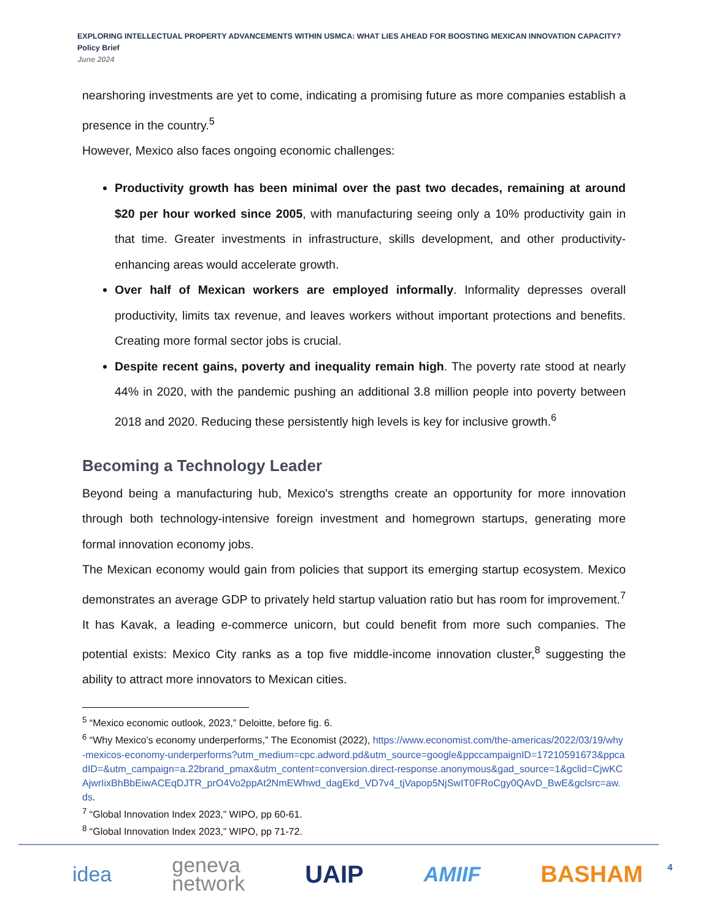EXPLORING INTELLECTUAL PROPERTY ADVANCEMENTS WITHIN USMCA: WHAT LIES AHEAD FOR BOOSTING MEXICAN INNOVATION CAPACITY?
Policy Brief
June 2024
nearshoring investments are yet to come, indicating a promising future as more companies establish a presence in the country.<sup>5</sup>
However, Mexico also faces ongoing economic challenges:
Productivity growth has been minimal over the past two decades, remaining at around $20 per hour worked since 2005, with manufacturing seeing only a 10% productivity gain in that time. Greater investments in infrastructure, skills development, and other productivity-enhancing areas would accelerate growth.
Over half of Mexican workers are employed informally. Informality depresses overall productivity, limits tax revenue, and leaves workers without important protections and benefits. Creating more formal sector jobs is crucial.
Despite recent gains, poverty and inequality remain high. The poverty rate stood at nearly 44% in 2020, with the pandemic pushing an additional 3.8 million people into poverty between 2018 and 2020. Reducing these persistently high levels is key for inclusive growth.<sup>6</sup>
Becoming a Technology Leader
Beyond being a manufacturing hub, Mexico's strengths create an opportunity for more innovation through both technology-intensive foreign investment and homegrown startups, generating more formal innovation economy jobs.
The Mexican economy would gain from policies that support its emerging startup ecosystem. Mexico demonstrates an average GDP to privately held startup valuation ratio but has room for improvement.<sup>7</sup> It has Kavak, a leading e-commerce unicorn, but could benefit from more such companies. The potential exists: Mexico City ranks as a top five middle-income innovation cluster,<sup>8</sup> suggesting the ability to attract more innovators to Mexican cities.
<sup>5</sup> “Mexico economic outlook, 2023,” Deloitte, before fig. 6.
<sup>6</sup> “Why Mexico’s economy underperforms,” The Economist (2022), https://www.economist.com/the-americas/2022/03/19/why-mexicos-economy-underperforms?utm_medium=cpc.adword.pd&utm_source=google&ppccampaignID=17210591673&ppcadID=&utm_campaign=a.22brand_pmax&utm_content=conversion.direct-response.anonymous&gad_source=1&gclid=CjwKCAjwrIixBhBbEiwACEqDJTR_prO4Vo2ppAt2NmEWhwd_dagEkd_VD7v4_tjVapop5NjSwIT0FRoCgy0QAvD_BwE&gclsrc=aw.ds.
<sup>7</sup> “Global Innovation Index 2023,” WIPO, pp 60-61.
<sup>8</sup> “Global Innovation Index 2023,” WIPO, pp 71-72.
idea geneva
network UAIP AMIIF BASHAM
4